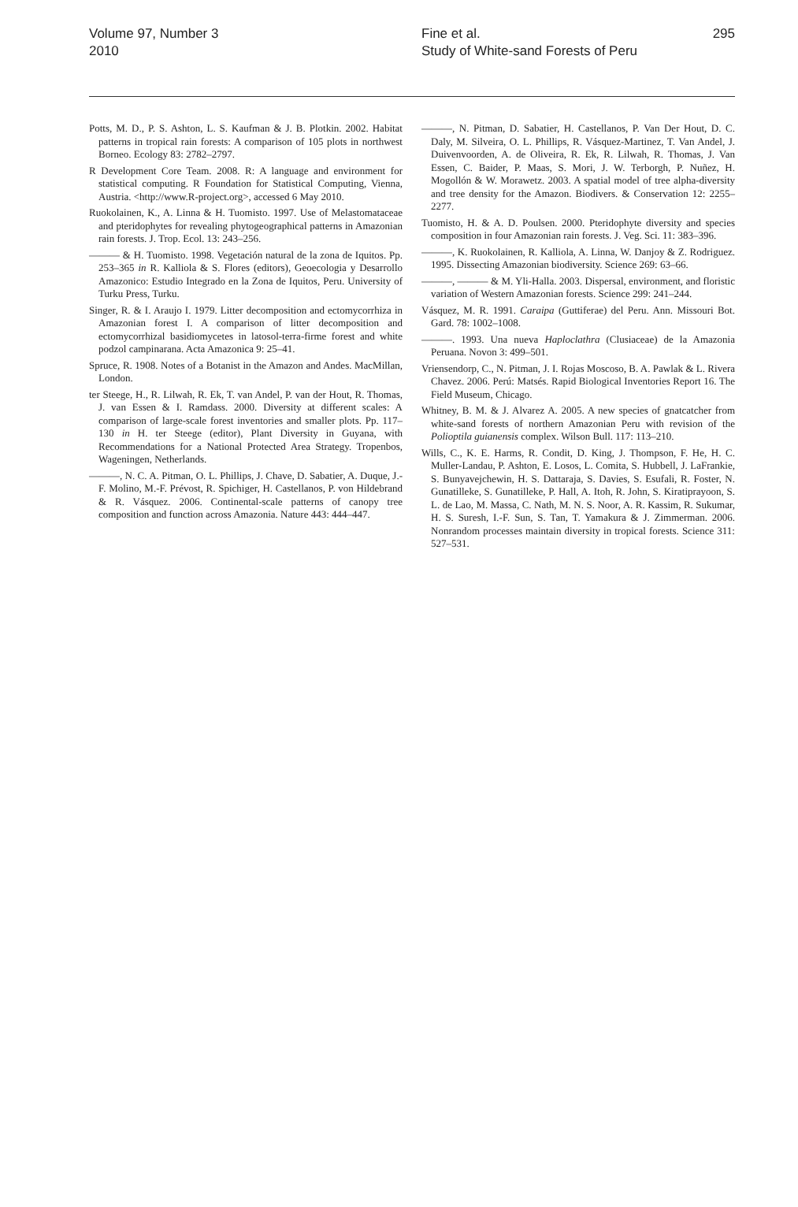Volume 97, Number 3
2010
Fine et al.
Study of White-sand Forests of Peru
295
Potts, M. D., P. S. Ashton, L. S. Kaufman & J. B. Plotkin. 2002. Habitat patterns in tropical rain forests: A comparison of 105 plots in northwest Borneo. Ecology 83: 2782–2797.
R Development Core Team. 2008. R: A language and environment for statistical computing. R Foundation for Statistical Computing, Vienna, Austria. <http://www.R-project.org>, accessed 6 May 2010.
Ruokolainen, K., A. Linna & H. Tuomisto. 1997. Use of Melastomataceae and pteridophytes for revealing phytogeographical patterns in Amazonian rain forests. J. Trop. Ecol. 13: 243–256.
——— & H. Tuomisto. 1998. Vegetación natural de la zona de Iquitos. Pp. 253–365 in R. Kalliola & S. Flores (editors), Geoecologia y Desarrollo Amazonico: Estudio Integrado en la Zona de Iquitos, Peru. University of Turku Press, Turku.
Singer, R. & I. Araujo I. 1979. Litter decomposition and ectomycorrhiza in Amazonian forest I. A comparison of litter decomposition and ectomycorrhizal basidiomycetes in latosol-terra-firme forest and white podzol campinarana. Acta Amazonica 9: 25–41.
Spruce, R. 1908. Notes of a Botanist in the Amazon and Andes. MacMillan, London.
ter Steege, H., R. Lilwah, R. Ek, T. van Andel, P. van der Hout, R. Thomas, J. van Essen & I. Ramdass. 2000. Diversity at different scales: A comparison of large-scale forest inventories and smaller plots. Pp. 117–130 in H. ter Steege (editor), Plant Diversity in Guyana, with Recommendations for a National Protected Area Strategy. Tropenbos, Wageningen, Netherlands.
———, N. C. A. Pitman, O. L. Phillips, J. Chave, D. Sabatier, A. Duque, J.-F. Molino, M.-F. Prévost, R. Spichiger, H. Castellanos, P. von Hildebrand & R. Vásquez. 2006. Continental-scale patterns of canopy tree composition and function across Amazonia. Nature 443: 444–447.
———, N. Pitman, D. Sabatier, H. Castellanos, P. Van Der Hout, D. C. Daly, M. Silveira, O. L. Phillips, R. Vásquez-Martinez, T. Van Andel, J. Duivenvoorden, A. de Oliveira, R. Ek, R. Lilwah, R. Thomas, J. Van Essen, C. Baider, P. Maas, S. Mori, J. W. Terborgh, P. Nuñez, H. Mogollón & W. Morawetz. 2003. A spatial model of tree alpha-diversity and tree density for the Amazon. Biodivers. & Conservation 12: 2255–2277.
Tuomisto, H. & A. D. Poulsen. 2000. Pteridophyte diversity and species composition in four Amazonian rain forests. J. Veg. Sci. 11: 383–396.
———, K. Ruokolainen, R. Kalliola, A. Linna, W. Danjoy & Z. Rodriguez. 1995. Dissecting Amazonian biodiversity. Science 269: 63–66.
———, ——— & M. Yli-Halla. 2003. Dispersal, environment, and floristic variation of Western Amazonian forests. Science 299: 241–244.
Vásquez, M. R. 1991. Caraipa (Guttiferae) del Peru. Ann. Missouri Bot. Gard. 78: 1002–1008.
———. 1993. Una nueva Haploclathra (Clusiaceae) de la Amazonia Peruana. Novon 3: 499–501.
Vriensendorp, C., N. Pitman, J. I. Rojas Moscoso, B. A. Pawlak & L. Rivera Chavez. 2006. Perú: Matsés. Rapid Biological Inventories Report 16. The Field Museum, Chicago.
Whitney, B. M. & J. Alvarez A. 2005. A new species of gnatcatcher from white-sand forests of northern Amazonian Peru with revision of the Polioptila guianensis complex. Wilson Bull. 117: 113–210.
Wills, C., K. E. Harms, R. Condit, D. King, J. Thompson, F. He, H. C. Muller-Landau, P. Ashton, E. Losos, L. Comita, S. Hubbell, J. LaFrankie, S. Bunyavejchewin, H. S. Dattaraja, S. Davies, S. Esufali, R. Foster, N. Gunatilleke, S. Gunatilleke, P. Hall, A. Itoh, R. John, S. Kiratiprayoon, S. L. de Lao, M. Massa, C. Nath, M. N. S. Noor, A. R. Kassim, R. Sukumar, H. S. Suresh, I.-F. Sun, S. Tan, T. Yamakura & J. Zimmerman. 2006. Nonrandom processes maintain diversity in tropical forests. Science 311: 527–531.